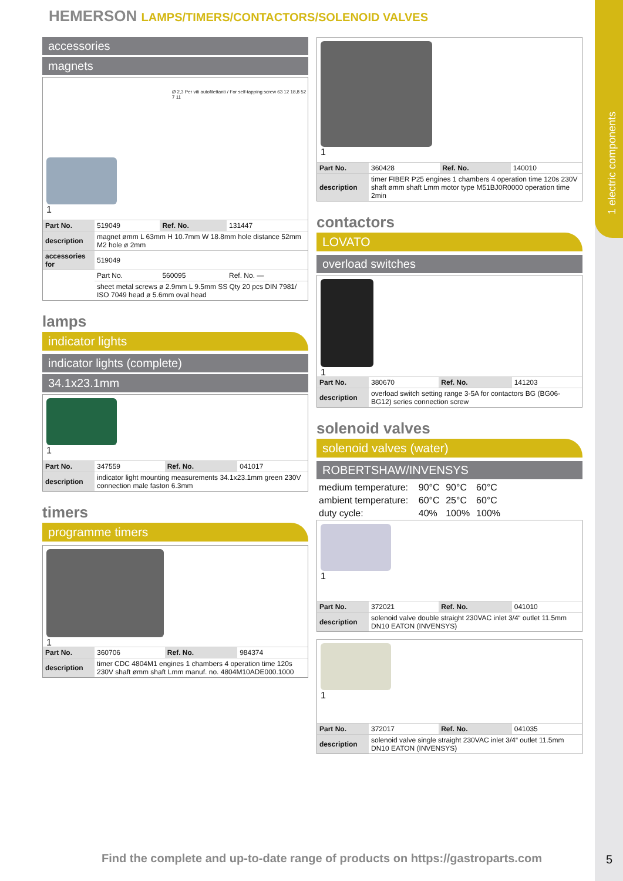1 electric components
HEMERSON LAMPS/TIMERS/CONTACTORS/SOLENOID VALVES
accessories
magnets
Ø 2,3 Per viti autofilettanti / For self-tapping screw 63 12 18,8 52 7 11
1
| Part No. | 519049 | Ref. No. | 131447 |
| description | magnet ømm L 63mm H 10.7mm W 18.8mm hole distance 52mm M2 hole ø 2mm | | |
| accessories for | 519049 | | |
| | Part No. | 560095 | Ref. No. — |
| | sheet metal screws ø 2.9mm L 9.5mm SS Qty 20 pcs DIN 7981/ ISO 7049 head ø 5.6mm oval head | | |
lamps
indicator lights
indicator lights (complete)
34.1x23.1mm
1
| Part No. | 347559 | Ref. No. | 041017 |
| description | indicator light mounting measurements 34.1x23.1mm green 230V connection male faston 6.3mm | | |
timers
programme timers
1
| Part No. | 360706 | Ref. No. | 984374 |
| description | timer CDC 4804M1 engines 1 chambers 4 operation time 120s 230V shaft ømm shaft Lmm manuf. no. 4804M10ADE000.1000 | | |
1
| Part No. | 360428 | Ref. No. | 140010 |
| description | timer FIBER P25 engines 1 chambers 4 operation time 120s 230V shaft ømm shaft Lmm motor type M51BJ0R0000 operation time 2min | | |
contactors
LOVATO
overload switches
1
| Part No. | 380670 | Ref. No. | 141203 |
| description | overload switch setting range 3-5A for contactors BG (BG06-BG12) series connection screw | | |
solenoid valves
solenoid valves (water)
ROBERTSHAW/INVENSYS
| medium temperature: | 90°C | 90°C | 60°C |
| ambient temperature: | 60°C | 25°C | 60°C |
| duty cycle: | 40% | 100% | 100% |
1
| Part No. | 372021 | Ref. No. | 041010 |
| description | solenoid valve double straight 230VAC inlet 3/4“ outlet 11.5mm DN10 EATON (INVENSYS) | | |
1
| Part No. | 372017 | Ref. No. | 041035 |
| description | solenoid valve single straight 230VAC inlet 3/4“ outlet 11.5mm DN10 EATON (INVENSYS) | | |
Find the complete and up-to-date range of products on https://gastroparts.com
5